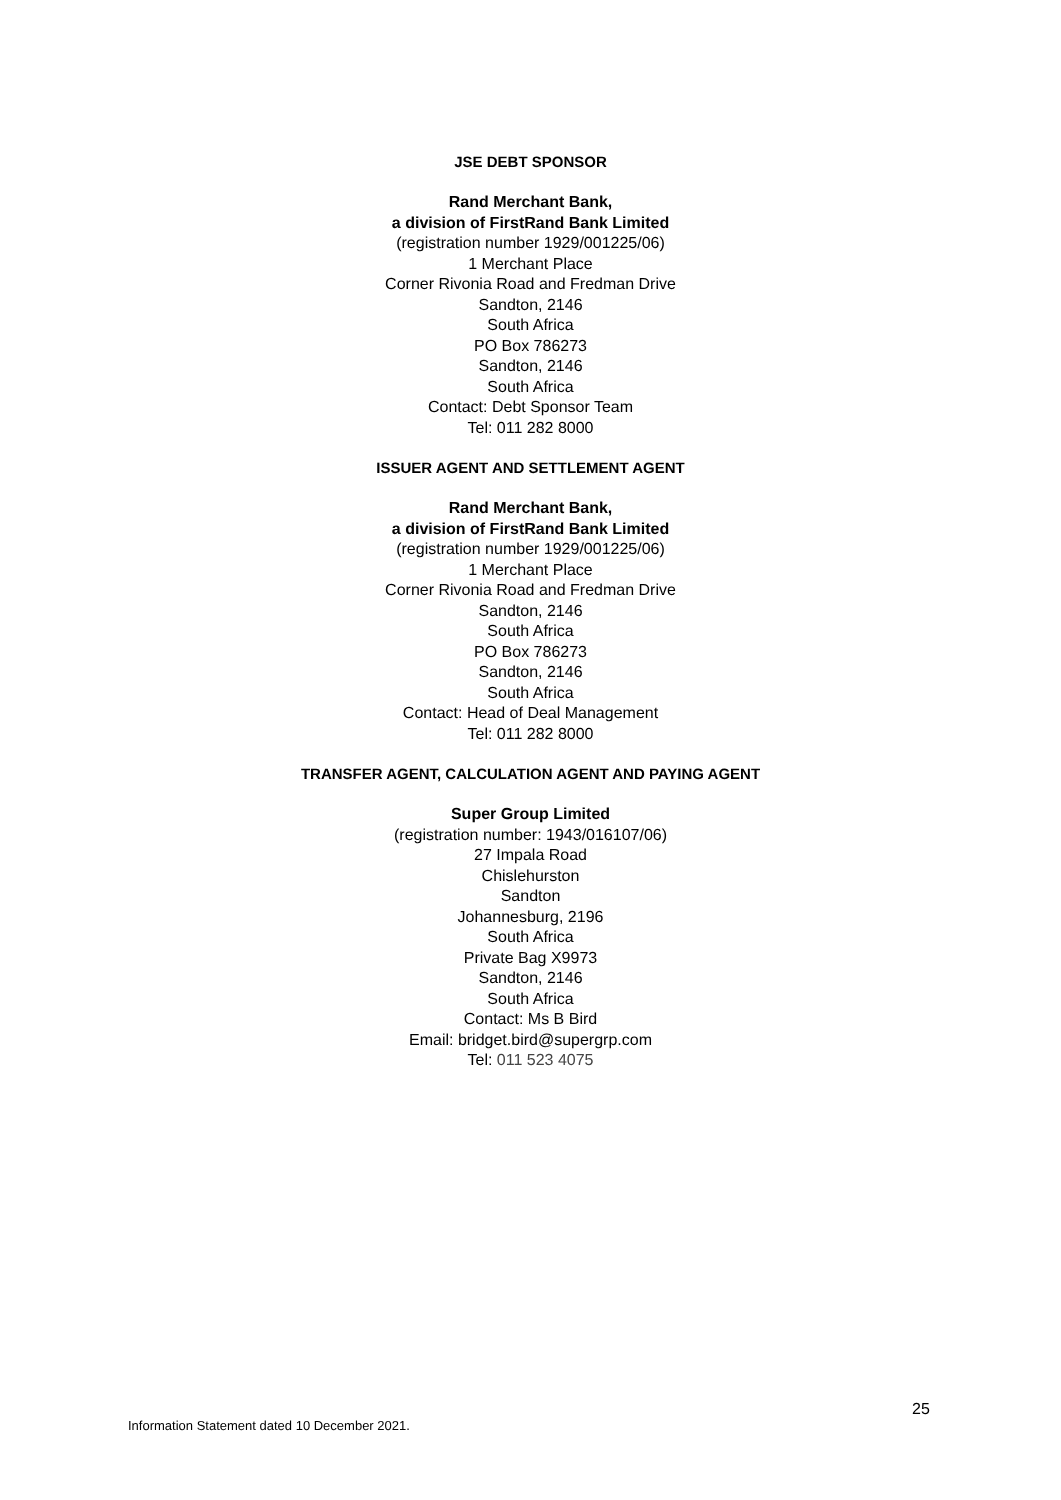JSE DEBT SPONSOR
Rand Merchant Bank,
a division of FirstRand Bank Limited
(registration number 1929/001225/06)
1 Merchant Place
Corner Rivonia Road and Fredman Drive
Sandton, 2146
South Africa
PO Box 786273
Sandton, 2146
South Africa
Contact: Debt Sponsor Team
Tel: 011 282 8000
ISSUER AGENT AND SETTLEMENT AGENT
Rand Merchant Bank,
a division of FirstRand Bank Limited
(registration number 1929/001225/06)
1 Merchant Place
Corner Rivonia Road and Fredman Drive
Sandton, 2146
South Africa
PO Box 786273
Sandton, 2146
South Africa
Contact: Head of Deal Management
Tel: 011 282 8000
TRANSFER AGENT, CALCULATION AGENT AND PAYING AGENT
Super Group Limited
(registration number: 1943/016107/06)
27 Impala Road
Chislehurston
Sandton
Johannesburg, 2196
South Africa
Private Bag X9973
Sandton, 2146
South Africa
Contact: Ms B Bird
Email: bridget.bird@supergrp.com
Tel: 011 523 4075
25
Information Statement dated 10 December 2021.